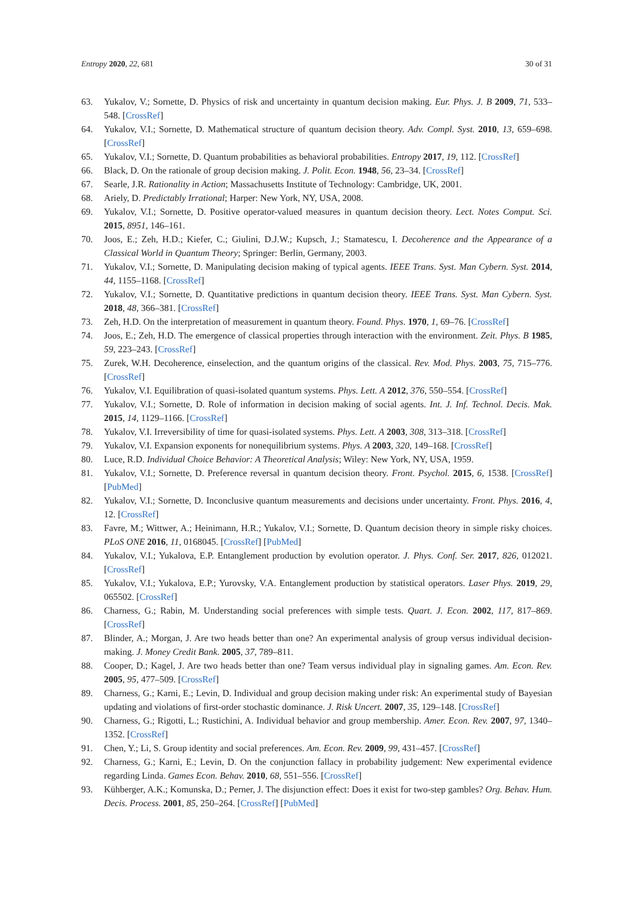Entropy 2020, 22, 681 30 of 31
63. Yukalov, V.; Sornette, D. Physics of risk and uncertainty in quantum decision making. Eur. Phys. J. B 2009, 71, 533–548. [CrossRef]
64. Yukalov, V.I.; Sornette, D. Mathematical structure of quantum decision theory. Adv. Compl. Syst. 2010, 13, 659–698. [CrossRef]
65. Yukalov, V.I.; Sornette, D. Quantum probabilities as behavioral probabilities. Entropy 2017, 19, 112. [CrossRef]
66. Black, D. On the rationale of group decision making. J. Polit. Econ. 1948, 56, 23–34. [CrossRef]
67. Searle, J.R. Rationality in Action; Massachusetts Institute of Technology: Cambridge, UK, 2001.
68. Ariely, D. Predictably Irrational; Harper: New York, NY, USA, 2008.
69. Yukalov, V.I.; Sornette, D. Positive operator-valued measures in quantum decision theory. Lect. Notes Comput. Sci. 2015, 8951, 146–161.
70. Joos, E.; Zeh, H.D.; Kiefer, C.; Giulini, D.J.W.; Kupsch, J.; Stamatescu, I. Decoherence and the Appearance of a Classical World in Quantum Theory; Springer: Berlin, Germany, 2003.
71. Yukalov, V.I.; Sornette, D. Manipulating decision making of typical agents. IEEE Trans. Syst. Man Cybern. Syst. 2014, 44, 1155–1168. [CrossRef]
72. Yukalov, V.I.; Sornette, D. Quantitative predictions in quantum decision theory. IEEE Trans. Syst. Man Cybern. Syst. 2018, 48, 366–381. [CrossRef]
73. Zeh, H.D. On the interpretation of measurement in quantum theory. Found. Phys. 1970, 1, 69–76. [CrossRef]
74. Joos, E.; Zeh, H.D. The emergence of classical properties through interaction with the environment. Zeit. Phys. B 1985, 59, 223–243. [CrossRef]
75. Zurek, W.H. Decoherence, einselection, and the quantum origins of the classical. Rev. Mod. Phys. 2003, 75, 715–776. [CrossRef]
76. Yukalov, V.I. Equilibration of quasi-isolated quantum systems. Phys. Lett. A 2012, 376, 550–554. [CrossRef]
77. Yukalov, V.I.; Sornette, D. Role of information in decision making of social agents. Int. J. Inf. Technol. Decis. Mak. 2015, 14, 1129–1166. [CrossRef]
78. Yukalov, V.I. Irreversibility of time for quasi-isolated systems. Phys. Lett. A 2003, 308, 313–318. [CrossRef]
79. Yukalov, V.I. Expansion exponents for nonequilibrium systems. Phys. A 2003, 320, 149–168. [CrossRef]
80. Luce, R.D. Individual Choice Behavior: A Theoretical Analysis; Wiley: New York, NY, USA, 1959.
81. Yukalov, V.I.; Sornette, D. Preference reversal in quantum decision theory. Front. Psychol. 2015, 6, 1538. [CrossRef] [PubMed]
82. Yukalov, V.I.; Sornette, D. Inconclusive quantum measurements and decisions under uncertainty. Front. Phys. 2016, 4, 12. [CrossRef]
83. Favre, M.; Wittwer, A.; Heinimann, H.R.; Yukalov, V.I.; Sornette, D. Quantum decision theory in simple risky choices. PLoS ONE 2016, 11, 0168045. [CrossRef] [PubMed]
84. Yukalov, V.I.; Yukalova, E.P. Entanglement production by evolution operator. J. Phys. Conf. Ser. 2017, 826, 012021. [CrossRef]
85. Yukalov, V.I.; Yukalova, E.P.; Yurovsky, V.A. Entanglement production by statistical operators. Laser Phys. 2019, 29, 065502. [CrossRef]
86. Charness, G.; Rabin, M. Understanding social preferences with simple tests. Quart. J. Econ. 2002, 117, 817–869. [CrossRef]
87. Blinder, A.; Morgan, J. Are two heads better than one? An experimental analysis of group versus individual decision-making. J. Money Credit Bank. 2005, 37, 789–811.
88. Cooper, D.; Kagel, J. Are two heads better than one? Team versus individual play in signaling games. Am. Econ. Rev. 2005, 95, 477–509. [CrossRef]
89. Charness, G.; Karni, E.; Levin, D. Individual and group decision making under risk: An experimental study of Bayesian updating and violations of first-order stochastic dominance. J. Risk Uncert. 2007, 35, 129–148. [CrossRef]
90. Charness, G.; Rigotti, L.; Rustichini, A. Individual behavior and group membership. Amer. Econ. Rev. 2007, 97, 1340–1352. [CrossRef]
91. Chen, Y.; Li, S. Group identity and social preferences. Am. Econ. Rev. 2009, 99, 431–457. [CrossRef]
92. Charness, G.; Karni, E.; Levin, D. On the conjunction fallacy in probability judgement: New experimental evidence regarding Linda. Games Econ. Behav. 2010, 68, 551–556. [CrossRef]
93. Kühberger, A.K.; Komunska, D.; Perner, J. The disjunction effect: Does it exist for two-step gambles? Org. Behav. Hum. Decis. Process. 2001, 85, 250–264. [CrossRef] [PubMed]